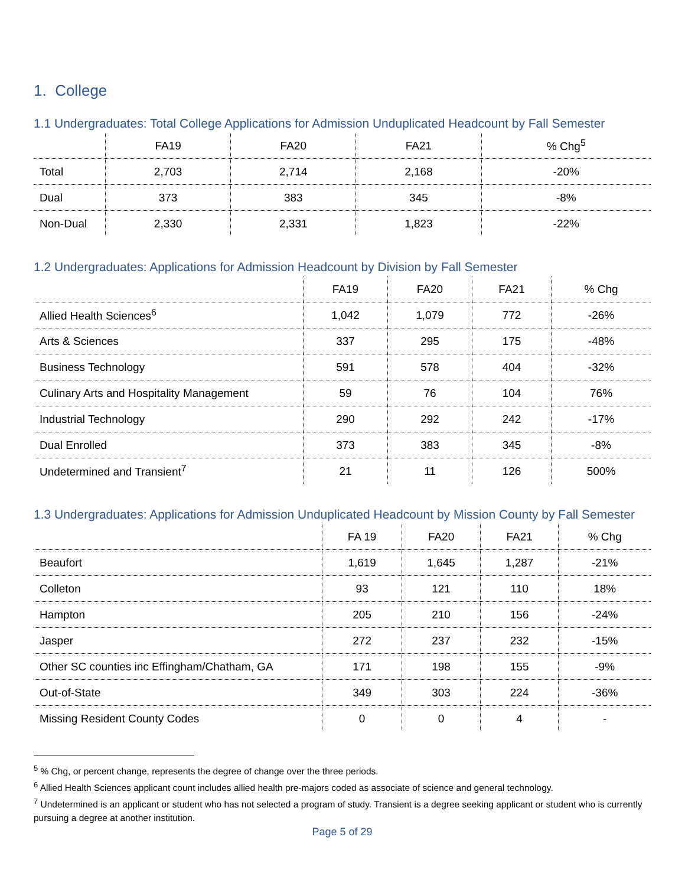1. College
1.1 Undergraduates: Total College Applications for Admission Unduplicated Headcount by Fall Semester
| | FA19 | FA20 | FA21 | % Chg<sup>5</sup> |
| --- | --- | --- | --- | --- |
| Total | 2,703 | 2,714 | 2,168 | -20% |
| Dual | 373 | 383 | 345 | -8% |
| Non-Dual | 2,330 | 2,331 | 1,823 | -22% |
1.2 Undergraduates: Applications for Admission Headcount by Division by Fall Semester
| | FA19 | FA20 | FA21 | % Chg |
| --- | --- | --- | --- | --- |
| Allied Health Sciences<sup>6</sup> | 1,042 | 1,079 | 772 | -26% |
| Arts & Sciences | 337 | 295 | 175 | -48% |
| Business Technology | 591 | 578 | 404 | -32% |
| Culinary Arts and Hospitality Management | 59 | 76 | 104 | 76% |
| Industrial Technology | 290 | 292 | 242 | -17% |
| Dual Enrolled | 373 | 383 | 345 | -8% |
| Undetermined and Transient<sup>7</sup> | 21 | 11 | 126 | 500% |
1.3 Undergraduates: Applications for Admission Unduplicated Headcount by Mission County by Fall Semester
| | FA 19 | FA20 | FA21 | % Chg |
| --- | --- | --- | --- | --- |
| Beaufort | 1,619 | 1,645 | 1,287 | -21% |
| Colleton | 93 | 121 | 110 | 18% |
| Hampton | 205 | 210 | 156 | -24% |
| Jasper | 272 | 237 | 232 | -15% |
| Other SC counties inc Effingham/Chatham, GA | 171 | 198 | 155 | -9% |
| Out-of-State | 349 | 303 | 224 | -36% |
| Missing Resident County Codes | 0 | 0 | 4 | - |
<sup>5</sup> % Chg, or percent change, represents the degree of change over the three periods.
<sup>6</sup> Allied Health Sciences applicant count includes allied health pre-majors coded as associate of science and general technology.
<sup>7</sup> Undetermined is an applicant or student who has not selected a program of study. Transient is a degree seeking applicant or student who is currently pursuing a degree at another institution.
Page 5 of 29